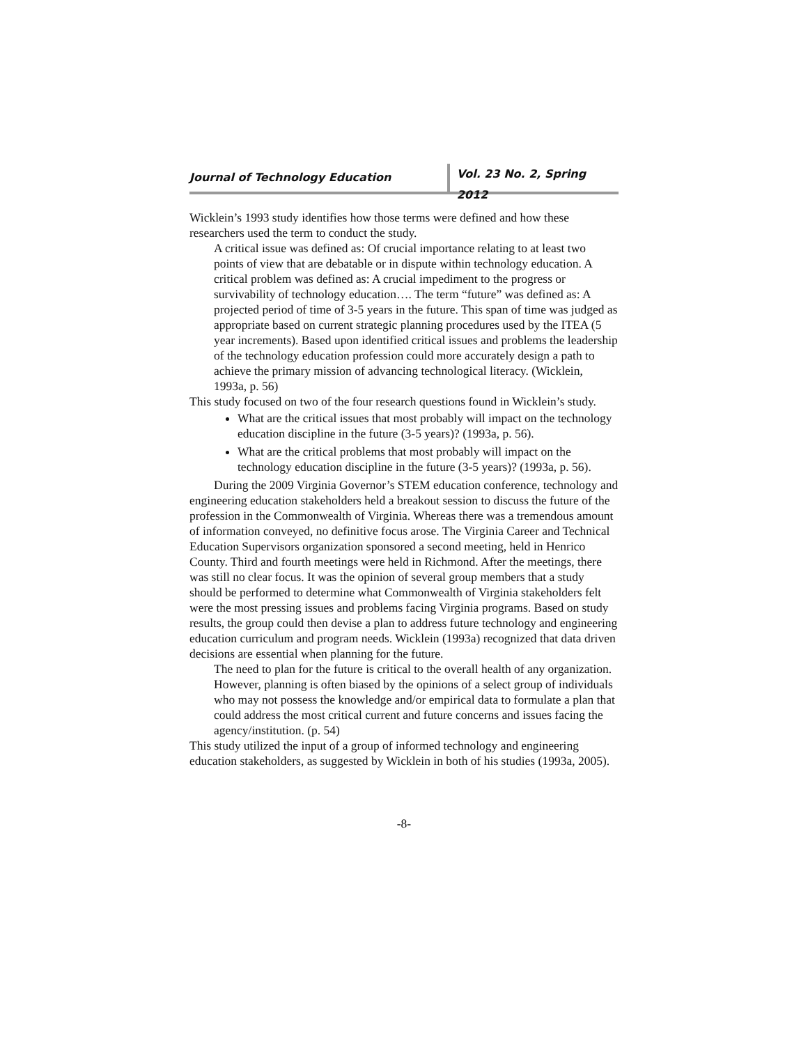Journal of Technology Education Vol. 23 No. 2, Spring 2012
Wicklein’s 1993 study identifies how those terms were defined and how these researchers used the term to conduct the study.
A critical issue was defined as: Of crucial importance relating to at least two points of view that are debatable or in dispute within technology education. A critical problem was defined as: A crucial impediment to the progress or survivability of technology education…. The term “future” was defined as: A projected period of time of 3-5 years in the future. This span of time was judged as appropriate based on current strategic planning procedures used by the ITEA (5 year increments). Based upon identified critical issues and problems the leadership of the technology education profession could more accurately design a path to achieve the primary mission of advancing technological literacy. (Wicklein, 1993a, p. 56)
This study focused on two of the four research questions found in Wicklein’s study.
What are the critical issues that most probably will impact on the technology education discipline in the future (3-5 years)? (1993a, p. 56).
What are the critical problems that most probably will impact on the technology education discipline in the future (3-5 years)? (1993a, p. 56).
During the 2009 Virginia Governor’s STEM education conference, technology and engineering education stakeholders held a breakout session to discuss the future of the profession in the Commonwealth of Virginia. Whereas there was a tremendous amount of information conveyed, no definitive focus arose. The Virginia Career and Technical Education Supervisors organization sponsored a second meeting, held in Henrico County. Third and fourth meetings were held in Richmond. After the meetings, there was still no clear focus. It was the opinion of several group members that a study should be performed to determine what Commonwealth of Virginia stakeholders felt were the most pressing issues and problems facing Virginia programs. Based on study results, the group could then devise a plan to address future technology and engineering education curriculum and program needs. Wicklein (1993a) recognized that data driven decisions are essential when planning for the future.
The need to plan for the future is critical to the overall health of any organization. However, planning is often biased by the opinions of a select group of individuals who may not possess the knowledge and/or empirical data to formulate a plan that could address the most critical current and future concerns and issues facing the agency/institution. (p. 54)
This study utilized the input of a group of informed technology and engineering education stakeholders, as suggested by Wicklein in both of his studies (1993a, 2005).
-8-